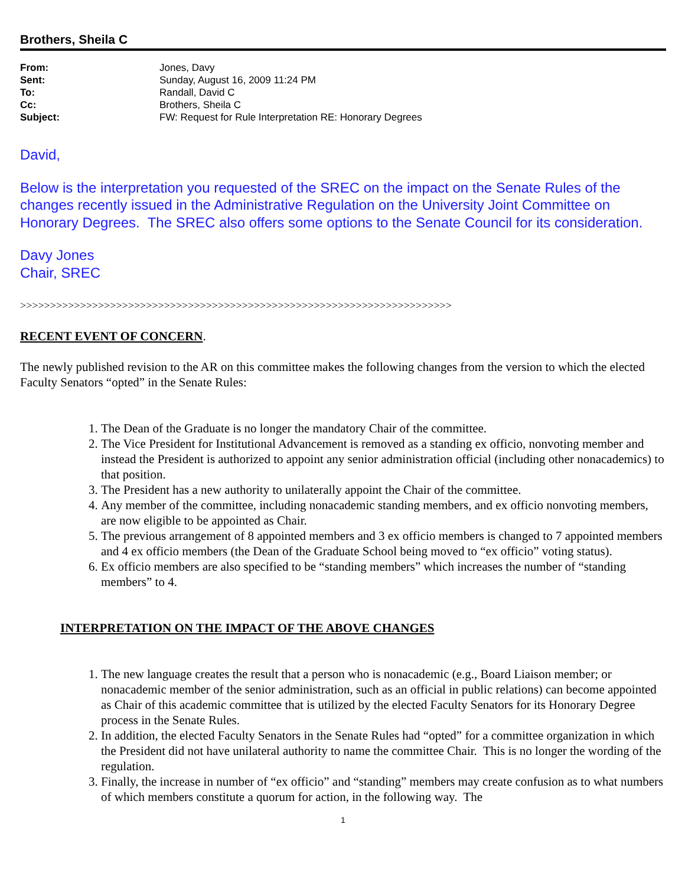Brothers, Sheila C
| From: | Jones, Davy |
| Sent: | Sunday, August 16, 2009 11:24 PM |
| To: | Randall, David C |
| Cc: | Brothers, Sheila C |
| Subject: | FW: Request for Rule Interpretation RE: Honorary Degrees |
David,
Below is the interpretation you requested of the SREC on the impact on the Senate Rules of the changes recently issued in the Administrative Regulation on the University Joint Committee on Honorary Degrees. The SREC also offers some options to the Senate Council for its consideration.
Davy Jones
Chair, SREC
>>>>>>>>>>>>>>>>>>>>>>>>>>>>>>>>>>>>>>>>>>>>>>>>>>>>>>>>>>>>>>>>>>>>>>>>
RECENT EVENT OF CONCERN.
The newly published revision to the AR on this committee makes the following changes from the version to which the elected Faculty Senators “opted” in the Senate Rules:
1. The Dean of the Graduate is no longer the mandatory Chair of the committee.
2. The Vice President for Institutional Advancement is removed as a standing ex officio, nonvoting member and instead the President is authorized to appoint any senior administration official (including other nonacademics) to that position.
3. The President has a new authority to unilaterally appoint the Chair of the committee.
4. Any member of the committee, including nonacademic standing members, and ex officio nonvoting members, are now eligible to be appointed as Chair.
5. The previous arrangement of 8 appointed members and 3 ex officio members is changed to 7 appointed members and 4 ex officio members (the Dean of the Graduate School being moved to “ex officio” voting status).
6. Ex officio members are also specified to be “standing members” which increases the number of “standing members” to 4.
INTERPRETATION ON THE IMPACT OF THE ABOVE CHANGES
1. The new language creates the result that a person who is nonacademic (e.g., Board Liaison member; or nonacademic member of the senior administration, such as an official in public relations) can become appointed as Chair of this academic committee that is utilized by the elected Faculty Senators for its Honorary Degree process in the Senate Rules.
2. In addition, the elected Faculty Senators in the Senate Rules had “opted” for a committee organization in which the President did not have unilateral authority to name the committee Chair. This is no longer the wording of the regulation.
3. Finally, the increase in number of “ex officio” and “standing” members may create confusion as to what numbers of which members constitute a quorum for action, in the following way. The
1